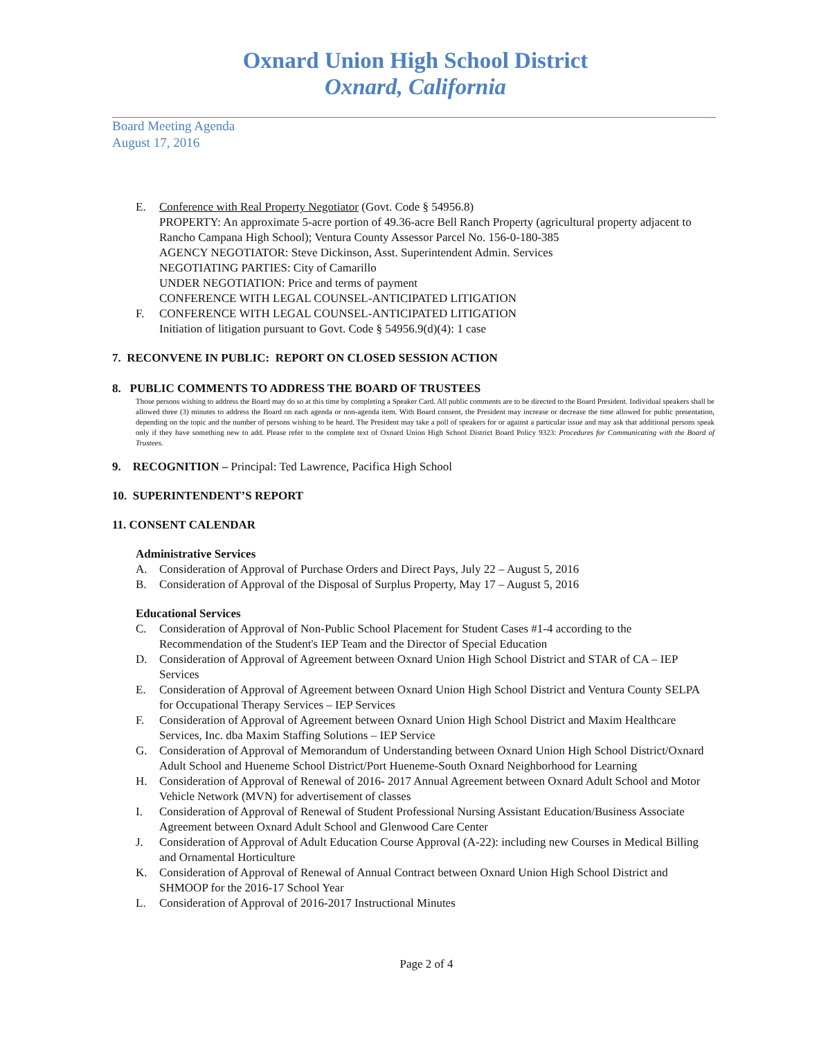Oxnard Union High School District
Oxnard, California
Board Meeting Agenda
August 17, 2016
E. Conference with Real Property Negotiator (Govt. Code § 54956.8)
PROPERTY: An approximate 5-acre portion of 49.36-acre Bell Ranch Property (agricultural property adjacent to Rancho Campana High School); Ventura County Assessor Parcel No. 156-0-180-385
AGENCY NEGOTIATOR: Steve Dickinson, Asst. Superintendent Admin. Services
NEGOTIATING PARTIES: City of Camarillo
UNDER NEGOTIATION: Price and terms of payment
CONFERENCE WITH LEGAL COUNSEL-ANTICIPATED LITIGATION
F. CONFERENCE WITH LEGAL COUNSEL-ANTICIPATED LITIGATION
Initiation of litigation pursuant to Govt. Code § 54956.9(d)(4): 1 case
7. RECONVENE IN PUBLIC: REPORT ON CLOSED SESSION ACTION
8. PUBLIC COMMENTS TO ADDRESS THE BOARD OF TRUSTEES
Those persons wishing to address the Board may do so at this time by completing a Speaker Card. All public comments are to be directed to the Board President. Individual speakers shall be allowed three (3) minutes to address the Board on each agenda or non-agenda item. With Board consent, the President may increase or decrease the time allowed for public presentation, depending on the topic and the number of persons wishing to be heard. The President may take a poll of speakers for or against a particular issue and may ask that additional persons speak only if they have something new to add. Please refer to the complete text of Oxnard Union High School District Board Policy 9323: Procedures for Communicating with the Board of Trustees.
9. RECOGNITION – Principal: Ted Lawrence, Pacifica High School
10. SUPERINTENDENT’S REPORT
11. CONSENT CALENDAR
Administrative Services
A. Consideration of Approval of Purchase Orders and Direct Pays, July 22 – August 5, 2016
B. Consideration of Approval of the Disposal of Surplus Property, May 17 – August 5, 2016
Educational Services
C. Consideration of Approval of Non-Public School Placement for Student Cases #1-4 according to the Recommendation of the Student's IEP Team and the Director of Special Education
D. Consideration of Approval of Agreement between Oxnard Union High School District and STAR of CA – IEP Services
E. Consideration of Approval of Agreement between Oxnard Union High School District and Ventura County SELPA for Occupational Therapy Services – IEP Services
F. Consideration of Approval of Agreement between Oxnard Union High School District and Maxim Healthcare Services, Inc. dba Maxim Staffing Solutions – IEP Service
G. Consideration of Approval of Memorandum of Understanding between Oxnard Union High School District/Oxnard Adult School and Hueneme School District/Port Hueneme-South Oxnard Neighborhood for Learning
H. Consideration of Approval of Renewal of 2016- 2017 Annual Agreement between Oxnard Adult School and Motor Vehicle Network (MVN) for advertisement of classes
I. Consideration of Approval of Renewal of Student Professional Nursing Assistant Education/Business Associate Agreement between Oxnard Adult School and Glenwood Care Center
J. Consideration of Approval of Adult Education Course Approval (A-22): including new Courses in Medical Billing and Ornamental Horticulture
K. Consideration of Approval of Renewal of Annual Contract between Oxnard Union High School District and SHMOOP for the 2016-17 School Year
L. Consideration of Approval of 2016-2017 Instructional Minutes
Page 2 of 4